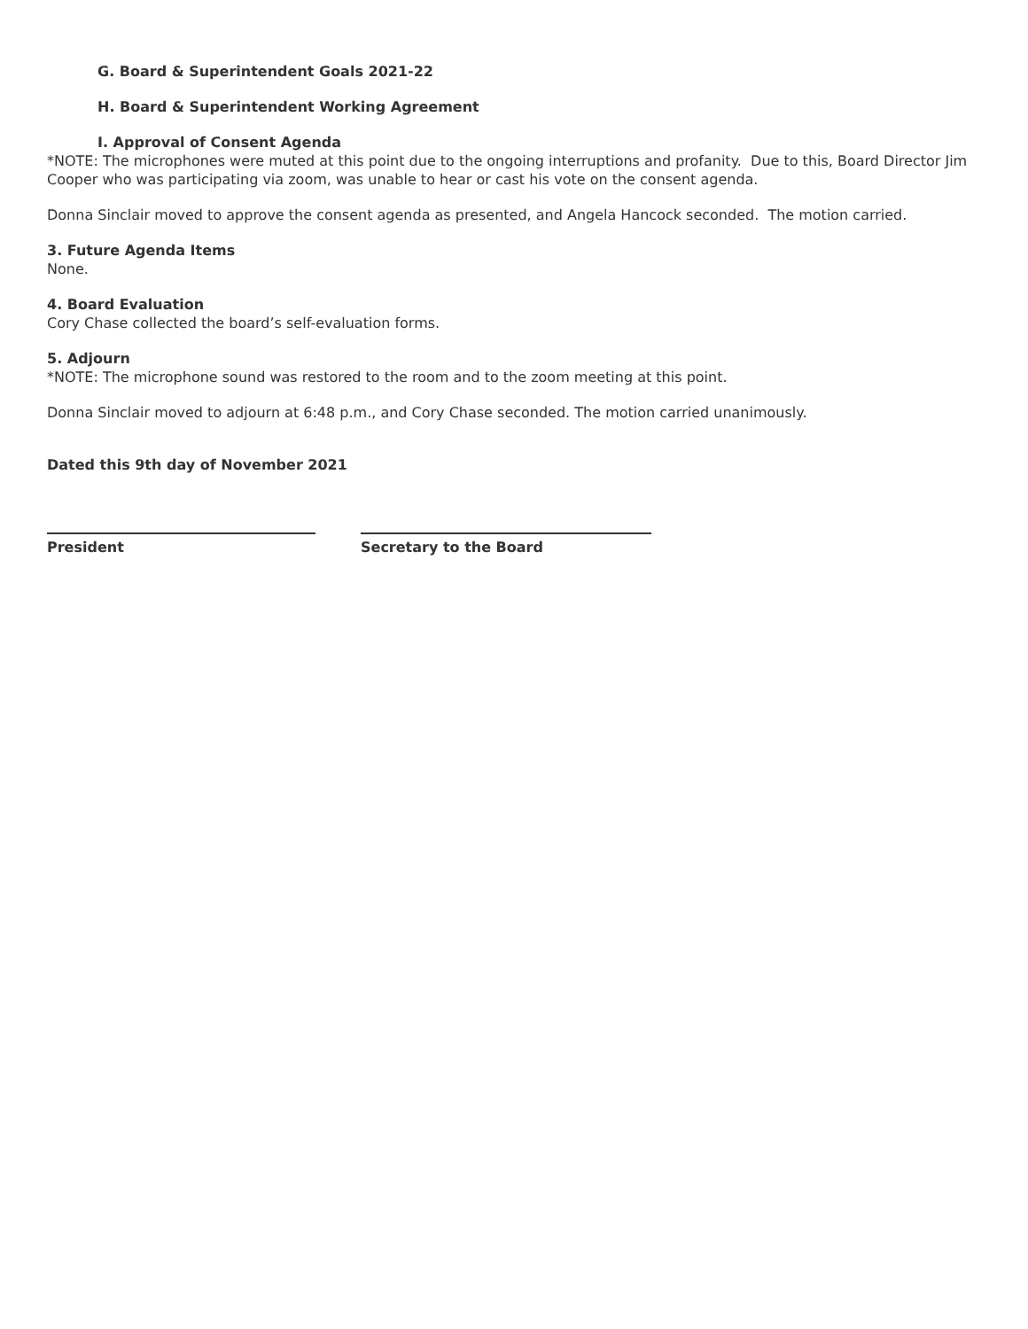G. Board & Superintendent Goals 2021-22
H. Board & Superintendent Working Agreement
I. Approval of Consent Agenda
*NOTE: The microphones were muted at this point due to the ongoing interruptions and profanity. Due to this, Board Director Jim Cooper who was participating via zoom, was unable to hear or cast his vote on the consent agenda.
Donna Sinclair moved to approve the consent agenda as presented, and Angela Hancock seconded. The motion carried.
3. Future Agenda Items
None.
4. Board Evaluation
Cory Chase collected the board’s self-evaluation forms.
5. Adjourn
*NOTE: The microphone sound was restored to the room and to the zoom meeting at this point.
Donna Sinclair moved to adjourn at 6:48 p.m., and Cory Chase seconded. The motion carried unanimously.
Dated this 9th day of November 2021
President Secretary to the Board